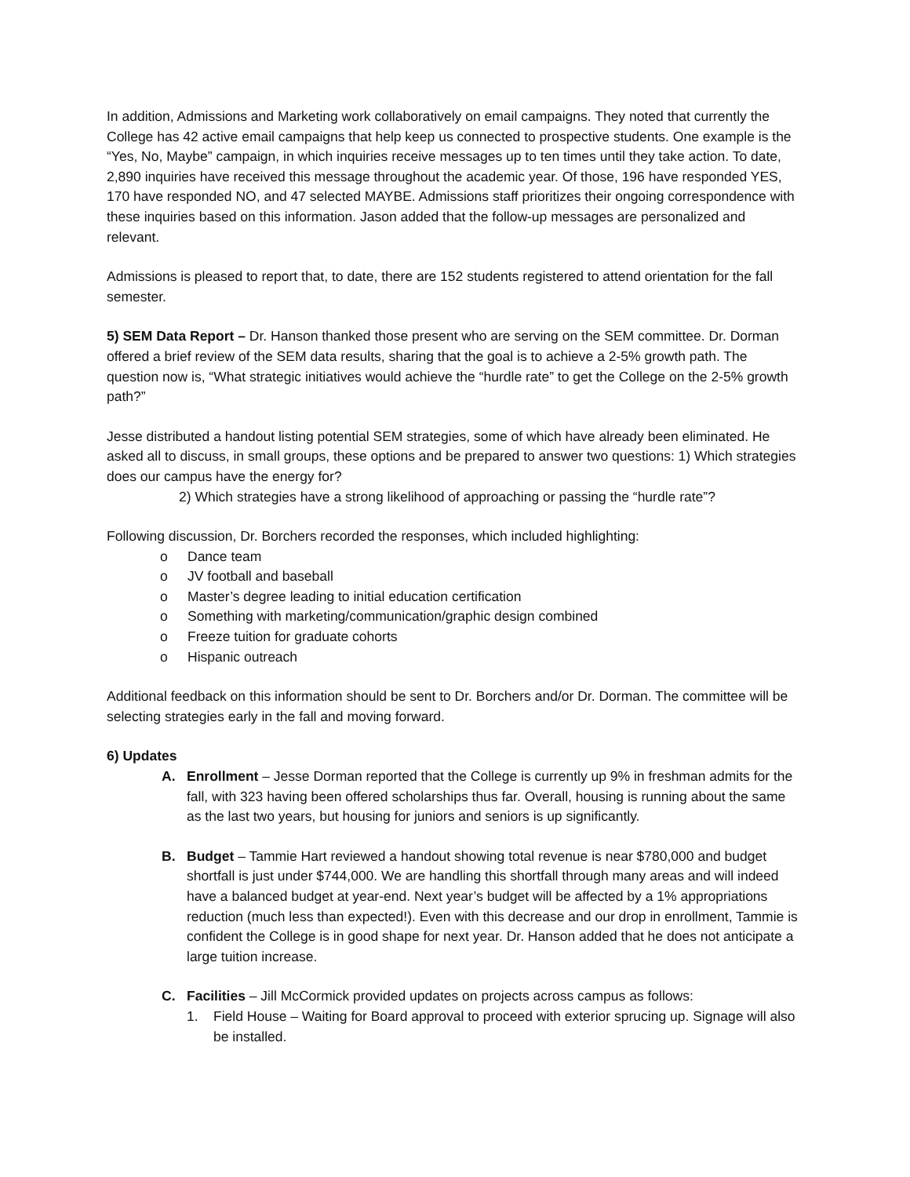In addition, Admissions and Marketing work collaboratively on email campaigns. They noted that currently the College has 42 active email campaigns that help keep us connected to prospective students. One example is the “Yes, No, Maybe” campaign, in which inquiries receive messages up to ten times until they take action. To date, 2,890 inquiries have received this message throughout the academic year. Of those, 196 have responded YES, 170 have responded NO, and 47 selected MAYBE. Admissions staff prioritizes their ongoing correspondence with these inquiries based on this information. Jason added that the follow-up messages are personalized and relevant.
Admissions is pleased to report that, to date, there are 152 students registered to attend orientation for the fall semester.
5) SEM Data Report – Dr. Hanson thanked those present who are serving on the SEM committee. Dr. Dorman offered a brief review of the SEM data results, sharing that the goal is to achieve a 2-5% growth path. The question now is, “What strategic initiatives would achieve the “hurdle rate” to get the College on the 2-5% growth path?”
Jesse distributed a handout listing potential SEM strategies, some of which have already been eliminated. He asked all to discuss, in small groups, these options and be prepared to answer two questions: 1) Which strategies does our campus have the energy for?
2) Which strategies have a strong likelihood of approaching or passing the “hurdle rate”?
Following discussion, Dr. Borchers recorded the responses, which included highlighting:
o Dance team
o JV football and baseball
o Master’s degree leading to initial education certification
o Something with marketing/communication/graphic design combined
o Freeze tuition for graduate cohorts
o Hispanic outreach
Additional feedback on this information should be sent to Dr. Borchers and/or Dr. Dorman. The committee will be selecting strategies early in the fall and moving forward.
6) Updates
A. Enrollment – Jesse Dorman reported that the College is currently up 9% in freshman admits for the fall, with 323 having been offered scholarships thus far. Overall, housing is running about the same as the last two years, but housing for juniors and seniors is up significantly.
B. Budget – Tammie Hart reviewed a handout showing total revenue is near $780,000 and budget shortfall is just under $744,000. We are handling this shortfall through many areas and will indeed have a balanced budget at year-end. Next year’s budget will be affected by a 1% appropriations reduction (much less than expected!). Even with this decrease and our drop in enrollment, Tammie is confident the College is in good shape for next year. Dr. Hanson added that he does not anticipate a large tuition increase.
C. Facilities – Jill McCormick provided updates on projects across campus as follows:
1. Field House – Waiting for Board approval to proceed with exterior sprucing up. Signage will also be installed.